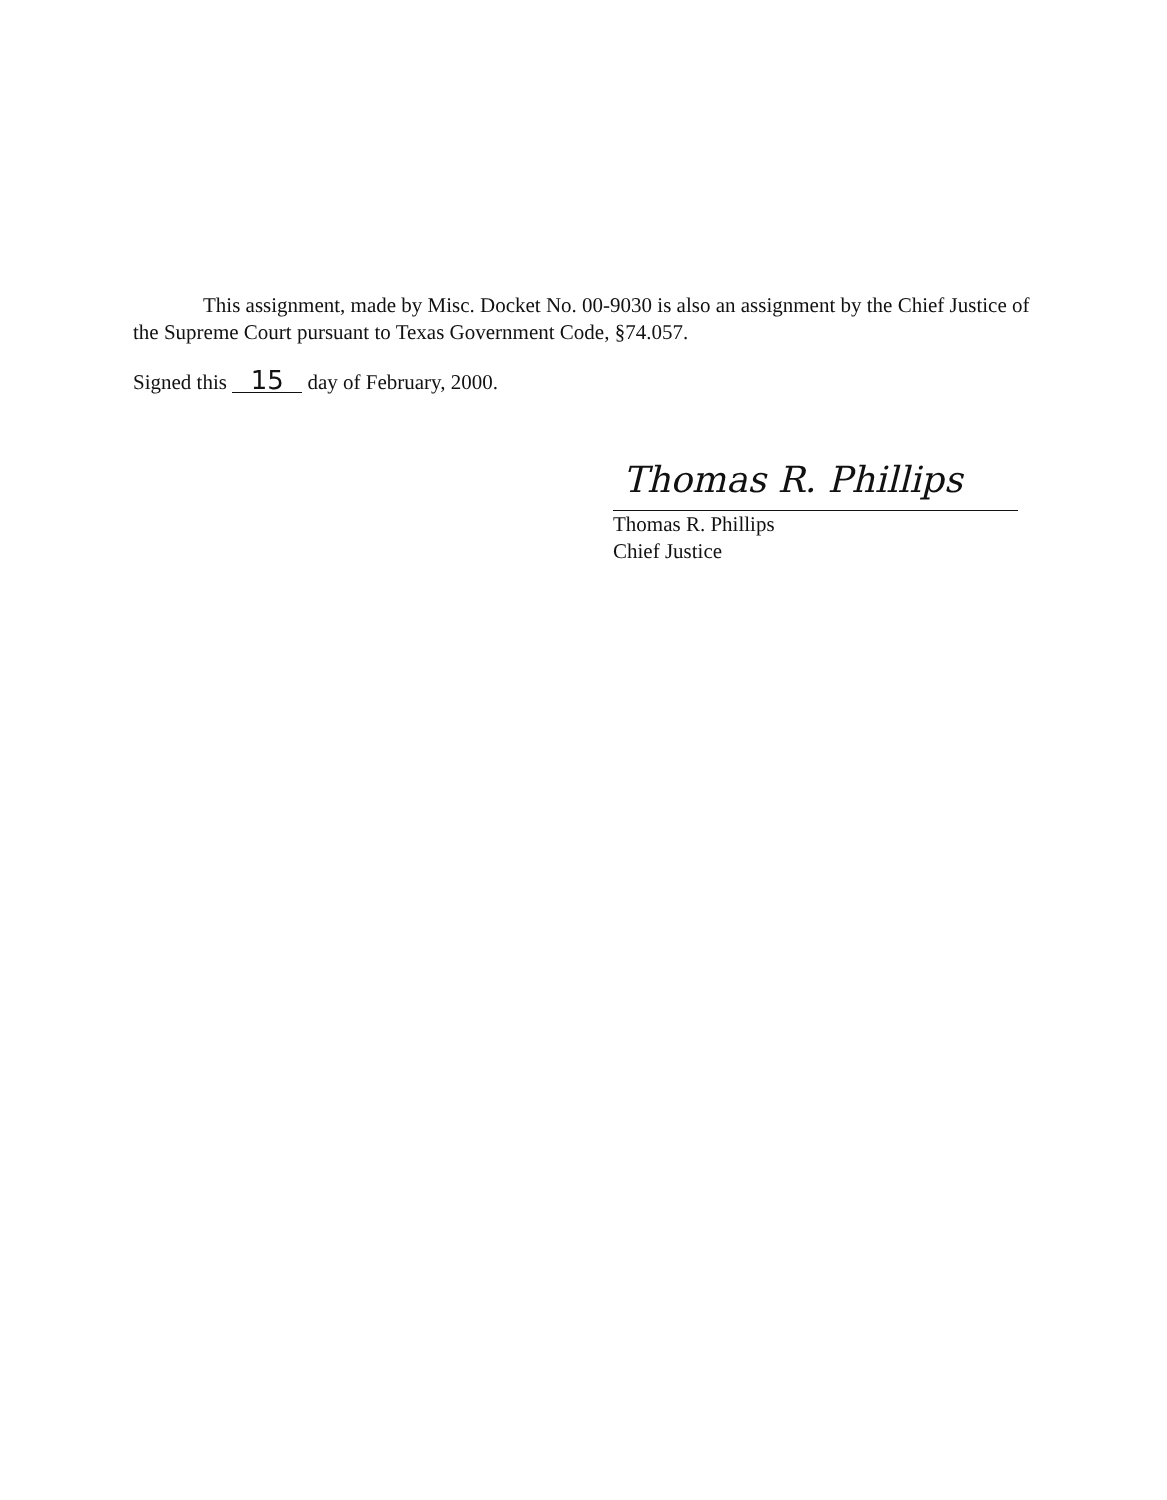This assignment, made by Misc. Docket No. 00-9030 is also an assignment by the Chief Justice of the Supreme Court pursuant to Texas Government Code, §74.057.
Signed this 15 day of February, 2000.
Thomas R. Phillips
Thomas R. Phillips
Chief Justice